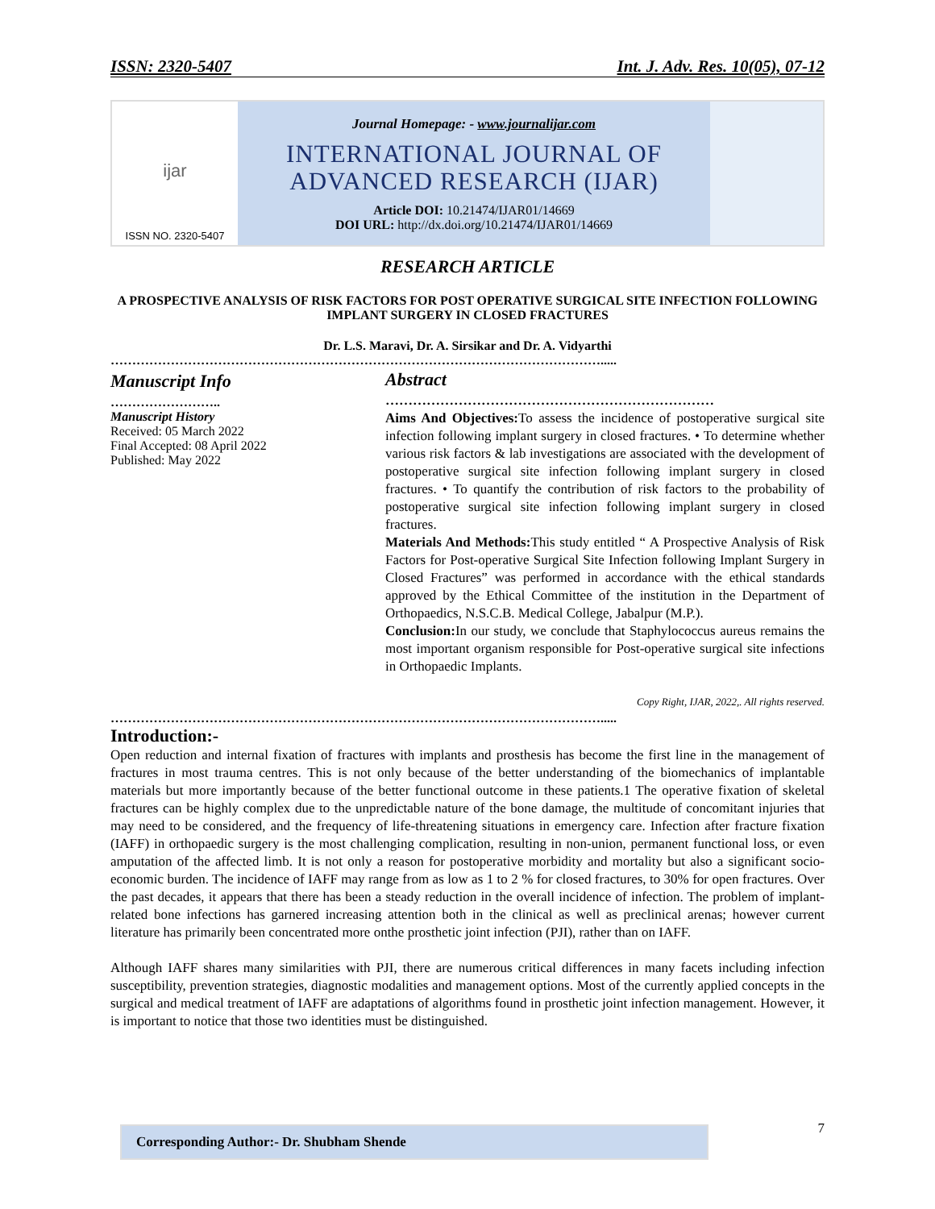ISSN: 2320-5407 Int. J. Adv. Res. 10(05), 07-12
ijar
ISSN NO. 2320-5407
Journal Homepage: - www.journalijar.com
INTERNATIONAL JOURNAL OF
ADVANCED RESEARCH (IJAR)
Article DOI: 10.21474/IJAR01/14669
DOI URL: http://dx.doi.org/10.21474/IJAR01/14669
RESEARCH ARTICLE
A PROSPECTIVE ANALYSIS OF RISK FACTORS FOR POST OPERATIVE SURGICAL SITE INFECTION FOLLOWING IMPLANT SURGERY IN CLOSED FRACTURES
Dr. L.S. Maravi, Dr. A. Sirsikar and Dr. A. Vidyarthi
…………………………………………………………………………………………………….....
Manuscript Info
……………………..
Manuscript History
Received: 05 March 2022
Final Accepted: 08 April 2022
Published: May 2022
Abstract
………………………………………………………………
Aims And Objectives: To assess the incidence of postoperative surgical site infection following implant surgery in closed fractures. • To determine whether various risk factors & lab investigations are associated with the development of postoperative surgical site infection following implant surgery in closed fractures. • To quantify the contribution of risk factors to the probability of postoperative surgical site infection following implant surgery in closed fractures.
Materials And Methods: This study entitled “ A Prospective Analysis of Risk Factors for Post-operative Surgical Site Infection following Implant Surgery in Closed Fractures” was performed in accordance with the ethical standards approved by the Ethical Committee of the institution in the Department of Orthopaedics, N.S.C.B. Medical College, Jabalpur (M.P.).
Conclusion: In our study, we conclude that Staphylococcus aureus remains the most important organism responsible for Post-operative surgical site infections in Orthopaedic Implants.
Copy Right, IJAR, 2022,. All rights reserved.
…………………………………………………………………………………………………….....
Introduction:-
Open reduction and internal fixation of fractures with implants and prosthesis has become the first line in the management of fractures in most trauma centres. This is not only because of the better understanding of the biomechanics of implantable materials but more importantly because of the better functional outcome in these patients.1 The operative fixation of skeletal fractures can be highly complex due to the unpredictable nature of the bone damage, the multitude of concomitant injuries that may need to be considered, and the frequency of life-threatening situations in emergency care. Infection after fracture fixation (IAFF) in orthopaedic surgery is the most challenging complication, resulting in non-union, permanent functional loss, or even amputation of the affected limb. It is not only a reason for postoperative morbidity and mortality but also a significant socio-economic burden. The incidence of IAFF may range from as low as 1 to 2 % for closed fractures, to 30% for open fractures. Over the past decades, it appears that there has been a steady reduction in the overall incidence of infection. The problem of implant-related bone infections has garnered increasing attention both in the clinical as well as preclinical arenas; however current literature has primarily been concentrated more onthe prosthetic joint infection (PJI), rather than on IAFF.
Although IAFF shares many similarities with PJI, there are numerous critical differences in many facets including infection susceptibility, prevention strategies, diagnostic modalities and management options. Most of the currently applied concepts in the surgical and medical treatment of IAFF are adaptations of algorithms found in prosthetic joint infection management. However, it is important to notice that those two identities must be distinguished.
7 Corresponding Author:- Dr. Shubham Shende